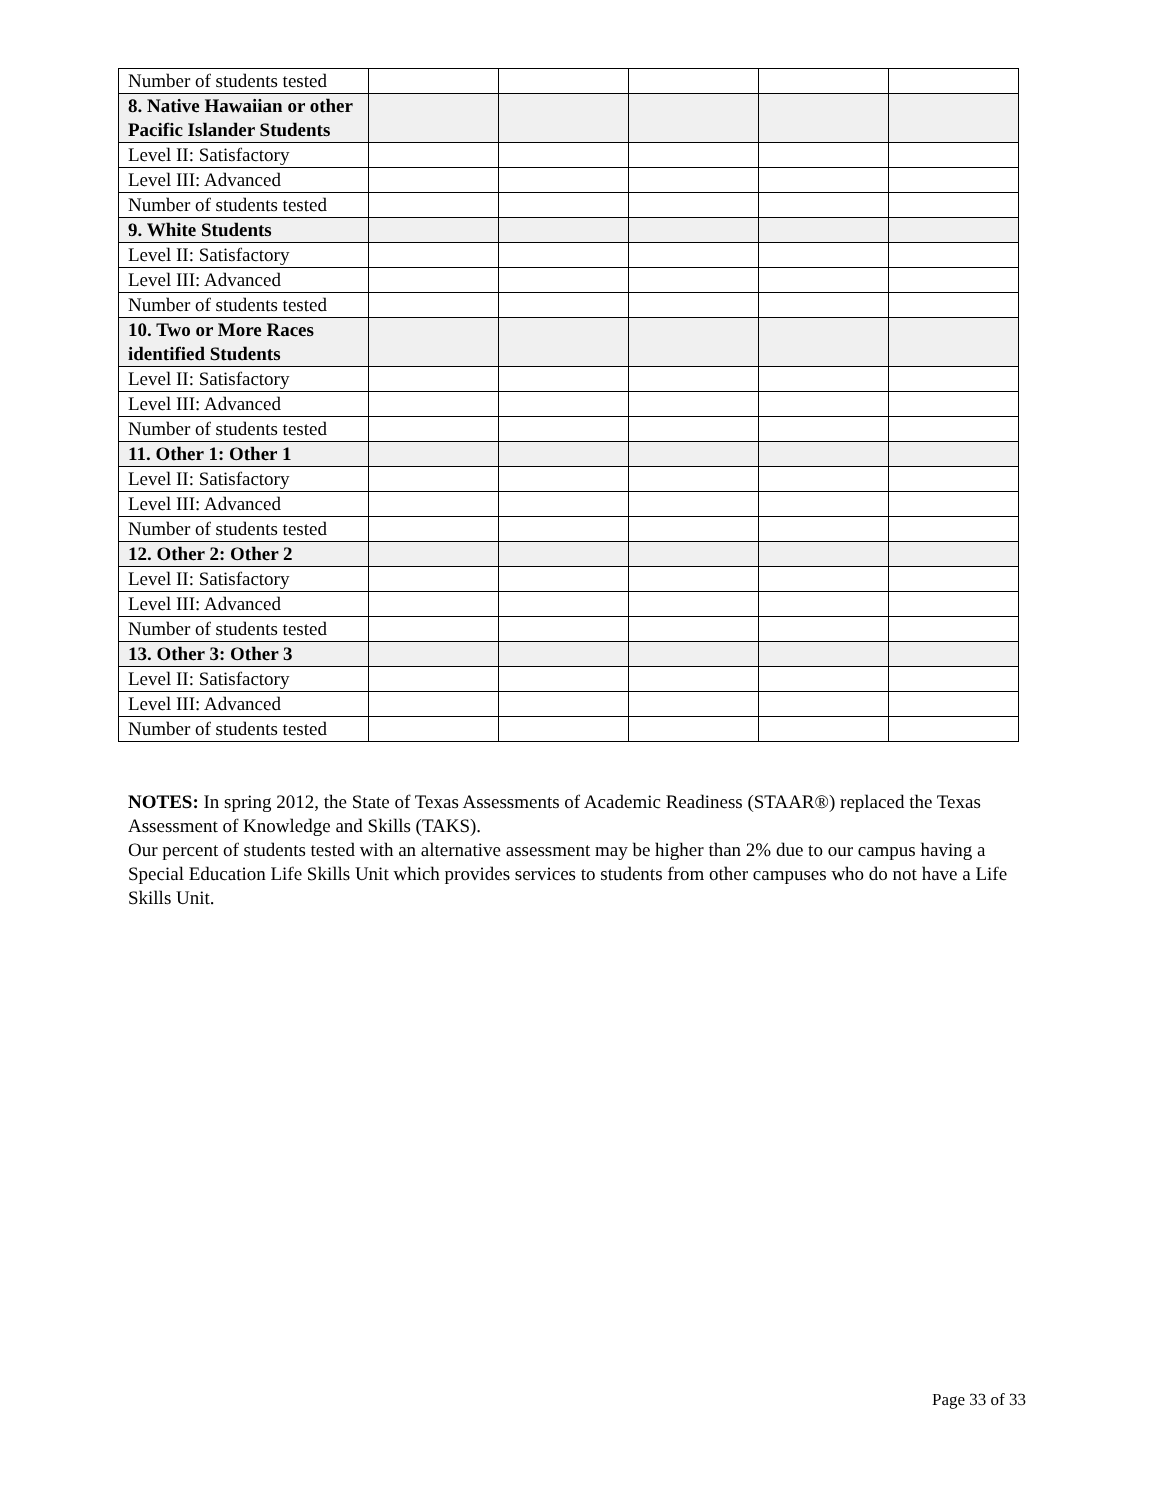| Number of students tested | | | | | |
| 8. Native Hawaiian or other Pacific Islander Students | | | | | |
| Level II: Satisfactory | | | | | |
| Level III: Advanced | | | | | |
| Number of students tested | | | | | |
| 9. White Students | | | | | |
| Level II: Satisfactory | | | | | |
| Level III: Advanced | | | | | |
| Number of students tested | | | | | |
| 10. Two or More Races identified Students | | | | | |
| Level II: Satisfactory | | | | | |
| Level III: Advanced | | | | | |
| Number of students tested | | | | | |
| 11. Other 1: Other 1 | | | | | |
| Level II: Satisfactory | | | | | |
| Level III: Advanced | | | | | |
| Number of students tested | | | | | |
| 12. Other 2: Other 2 | | | | | |
| Level II: Satisfactory | | | | | |
| Level III: Advanced | | | | | |
| Number of students tested | | | | | |
| 13. Other 3: Other 3 | | | | | |
| Level II: Satisfactory | | | | | |
| Level III: Advanced | | | | | |
| Number of students tested | | | | | |
NOTES: In spring 2012, the State of Texas Assessments of Academic Readiness (STAAR®) replaced the Texas Assessment of Knowledge and Skills (TAKS).
Our percent of students tested with an alternative assessment may be higher than 2% due to our campus having a Special Education Life Skills Unit which provides services to students from other campuses who do not have a Life Skills Unit.
Page 33 of 33